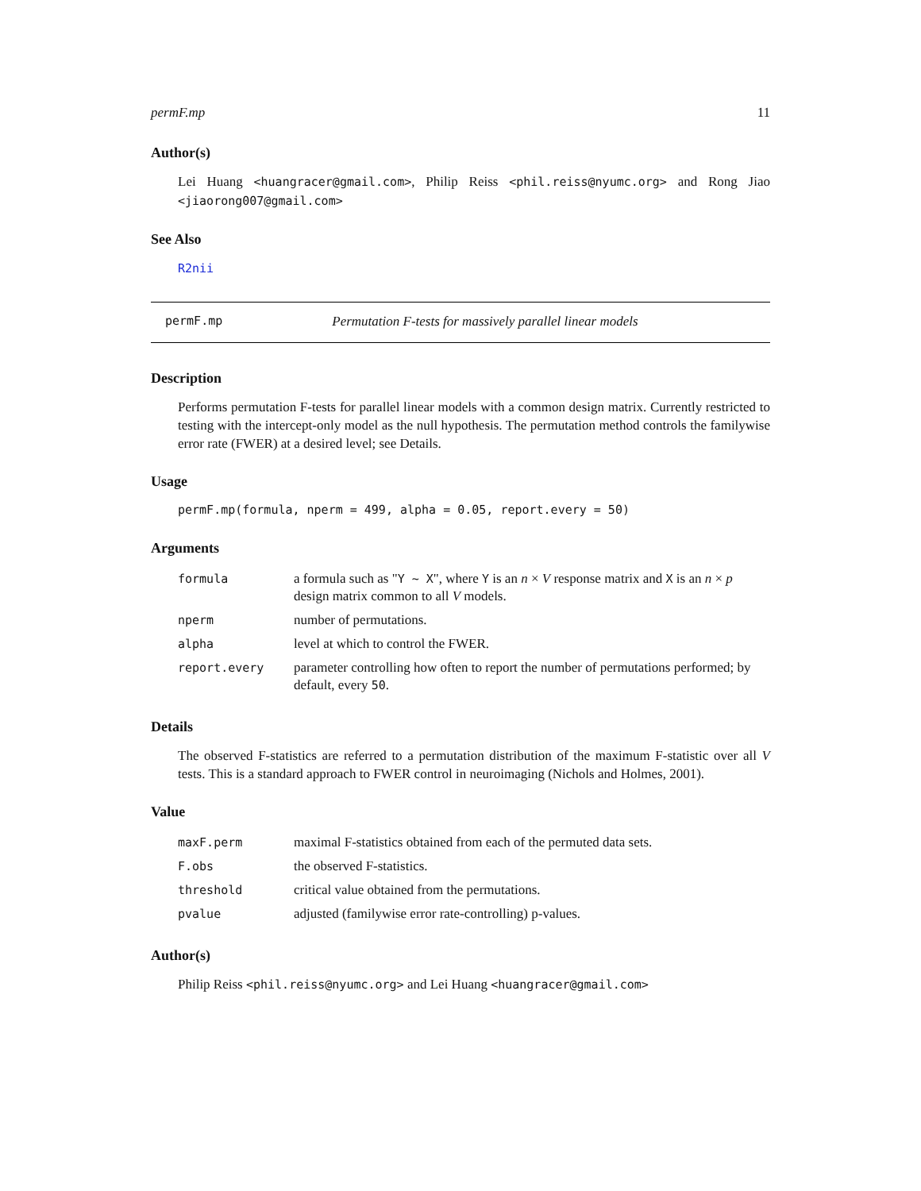permF.mp 11
Author(s)
Lei Huang <huangracer@gmail.com>, Philip Reiss <phil.reiss@nyumc.org> and Rong Jiao <jiaorong007@gmail.com>
See Also
R2nii
permF.mp Permutation F-tests for massively parallel linear models
Description
Performs permutation F-tests for parallel linear models with a common design matrix. Currently restricted to testing with the intercept-only model as the null hypothesis. The permutation method controls the familywise error rate (FWER) at a desired level; see Details.
Usage
permF.mp(formula, nperm = 499, alpha = 0.05, report.every = 50)
Arguments
| formula | a formula such as " Y ~ X ", where Y is an n × V response matrix and X is an n × p design matrix common to all V models. |
| nperm | number of permutations. |
| alpha | level at which to control the FWER. |
| report.every | parameter controlling how often to report the number of permutations performed; by default, every 50 . |
Details
The observed F-statistics are referred to a permutation distribution of the maximum F-statistic over all V tests. This is a standard approach to FWER control in neuroimaging (Nichols and Holmes, 2001).
Value
| maxF.perm | maximal F-statistics obtained from each of the permuted data sets. |
| F.obs | the observed F-statistics. |
| threshold | critical value obtained from the permutations. |
| pvalue | adjusted (familywise error rate-controlling) p-values. |
Author(s)
Philip Reiss <phil.reiss@nyumc.org> and Lei Huang <huangracer@gmail.com>